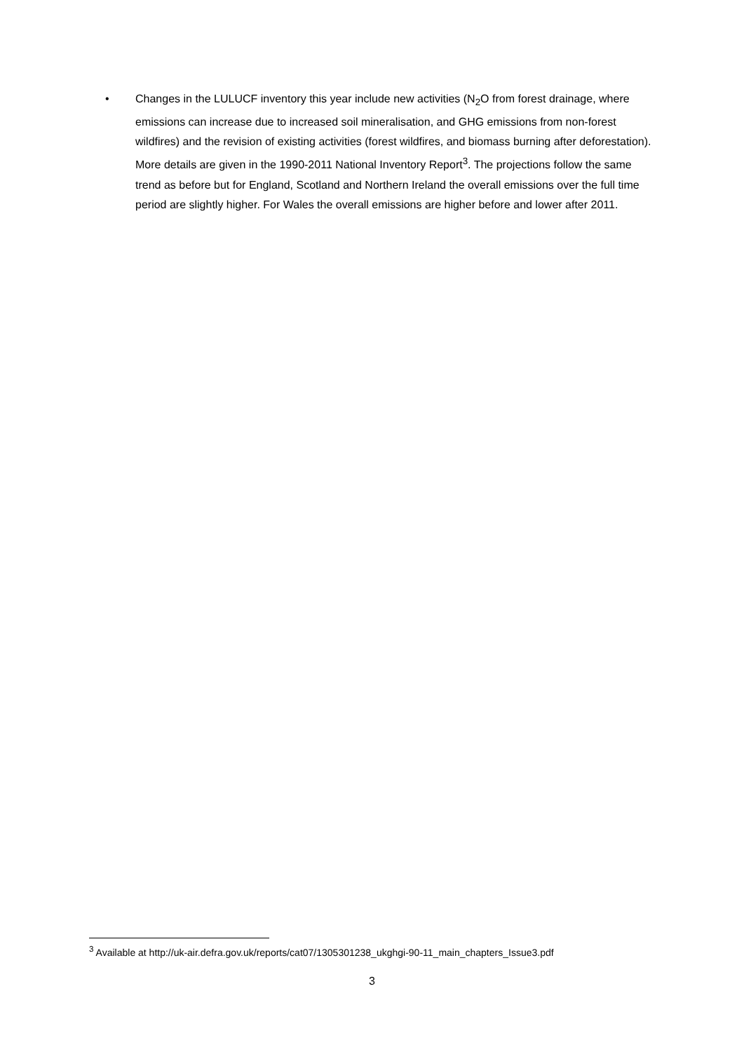• Changes in the LULUCF inventory this year include new activities (N<sub>2</sub>O from forest drainage, where emissions can increase due to increased soil mineralisation, and GHG emissions from non-forest wildfires) and the revision of existing activities (forest wildfires, and biomass burning after deforestation). More details are given in the 1990-2011 National Inventory Report<sup>3</sup>. The projections follow the same trend as before but for England, Scotland and Northern Ireland the overall emissions over the full time period are slightly higher. For Wales the overall emissions are higher before and lower after 2011.
<sup>3</sup> Available at http://uk-air.defra.gov.uk/reports/cat07/1305301238_ukghgi-90-11_main_chapters_Issue3.pdf
3